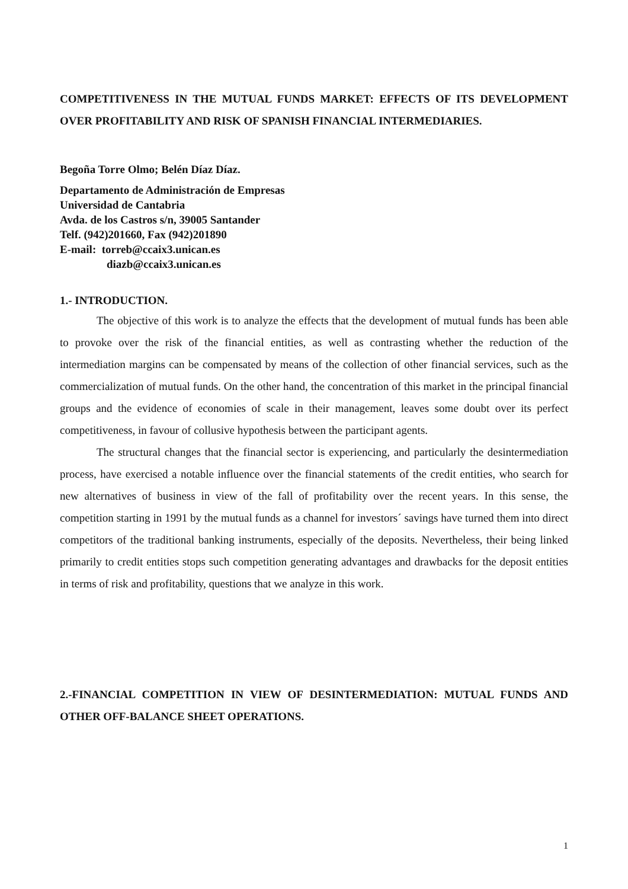COMPETITIVENESS IN THE MUTUAL FUNDS MARKET: EFFECTS OF ITS DEVELOPMENT OVER PROFITABILITY AND RISK OF SPANISH FINANCIAL INTERMEDIARIES.
Begoña Torre Olmo; Belén Díaz Díaz.
Departamento de Administración de Empresas
Universidad de Cantabria
Avda. de los Castros s/n, 39005 Santander
Telf. (942)201660, Fax (942)201890
E-mail: torreb@ccaix3.unican.es
diazb@ccaix3.unican.es
1.- INTRODUCTION.
The objective of this work is to analyze the effects that the development of mutual funds has been able to provoke over the risk of the financial entities, as well as contrasting whether the reduction of the intermediation margins can be compensated by means of the collection of other financial services, such as the commercialization of mutual funds. On the other hand, the concentration of this market in the principal financial groups and the evidence of economies of scale in their management, leaves some doubt over its perfect competitiveness, in favour of collusive hypothesis between the participant agents.
The structural changes that the financial sector is experiencing, and particularly the desintermediation process, have exercised a notable influence over the financial statements of the credit entities, who search for new alternatives of business in view of the fall of profitability over the recent years. In this sense, the competition starting in 1991 by the mutual funds as a channel for investors´ savings have turned them into direct competitors of the traditional banking instruments, especially of the deposits. Nevertheless, their being linked primarily to credit entities stops such competition generating advantages and drawbacks for the deposit entities in terms of risk and profitability, questions that we analyze in this work.
2.-FINANCIAL COMPETITION IN VIEW OF DESINTERMEDIATION: MUTUAL FUNDS AND OTHER OFF-BALANCE SHEET OPERATIONS.
1